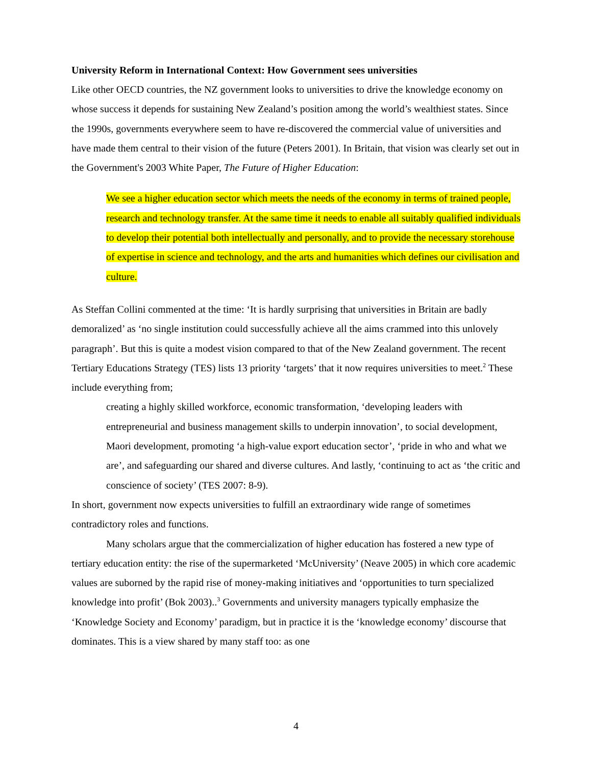University Reform in International Context: How Government sees universities
Like other OECD countries, the NZ government looks to universities to drive the knowledge economy on whose success it depends for sustaining New Zealand’s position among the world’s wealthiest states. Since the 1990s, governments everywhere seem to have re-discovered the commercial value of universities and have made them central to their vision of the future (Peters 2001). In Britain, that vision was clearly set out in the Government's 2003 White Paper, The Future of Higher Education:
We see a higher education sector which meets the needs of the economy in terms of trained people, research and technology transfer. At the same time it needs to enable all suitably qualified individuals to develop their potential both intellectually and personally, and to provide the necessary storehouse of expertise in science and technology, and the arts and humanities which defines our civilisation and culture.
As Steffan Collini commented at the time: ‘It is hardly surprising that universities in Britain are badly demoralized’ as ‘no single institution could successfully achieve all the aims crammed into this unlovely paragraph’. But this is quite a modest vision compared to that of the New Zealand government. The recent Tertiary Educations Strategy (TES) lists 13 priority ‘targets’ that it now requires universities to meet.<sup>2</sup> These include everything from;
creating a highly skilled workforce, economic transformation, ‘developing leaders with entrepreneurial and business management skills to underpin innovation’, to social development, Maori development, promoting ‘a high-value export education sector’, ‘pride in who and what we are’, and safeguarding our shared and diverse cultures. And lastly, ‘continuing to act as ‘the critic and conscience of society’ (TES 2007: 8-9).
In short, government now expects universities to fulfill an extraordinary wide range of sometimes contradictory roles and functions.
Many scholars argue that the commercialization of higher education has fostered a new type of tertiary education entity: the rise of the supermarketed ‘McUniversity’ (Neave 2005) in which core academic values are suborned by the rapid rise of money-making initiatives and ‘opportunities to turn specialized knowledge into profit’ (Bok 2003)..<sup>3</sup> Governments and university managers typically emphasize the ‘Knowledge Society and Economy’ paradigm, but in practice it is the ‘knowledge economy’ discourse that dominates. This is a view shared by many staff too: as one
4